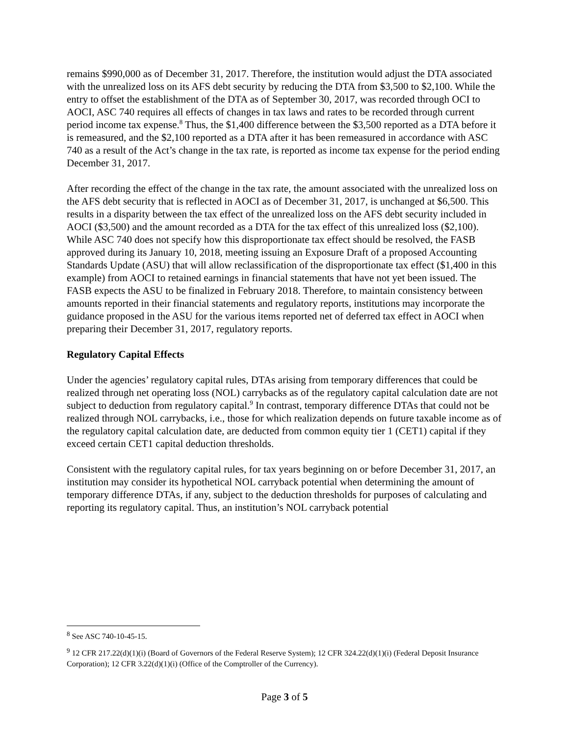remains $990,000 as of December 31, 2017. Therefore, the institution would adjust the DTA associated with the unrealized loss on its AFS debt security by reducing the DTA from $3,500 to $2,100. While the entry to offset the establishment of the DTA as of September 30, 2017, was recorded through OCI to AOCI, ASC 740 requires all effects of changes in tax laws and rates to be recorded through current period income tax expense.<sup>8</sup> Thus, the $1,400 difference between the $3,500 reported as a DTA before it is remeasured, and the $2,100 reported as a DTA after it has been remeasured in accordance with ASC 740 as a result of the Act’s change in the tax rate, is reported as income tax expense for the period ending December 31, 2017.
After recording the effect of the change in the tax rate, the amount associated with the unrealized loss on the AFS debt security that is reflected in AOCI as of December 31, 2017, is unchanged at $6,500. This results in a disparity between the tax effect of the unrealized loss on the AFS debt security included in AOCI ($3,500) and the amount recorded as a DTA for the tax effect of this unrealized loss ($2,100). While ASC 740 does not specify how this disproportionate tax effect should be resolved, the FASB approved during its January 10, 2018, meeting issuing an Exposure Draft of a proposed Accounting Standards Update (ASU) that will allow reclassification of the disproportionate tax effect ($1,400 in this example) from AOCI to retained earnings in financial statements that have not yet been issued. The FASB expects the ASU to be finalized in February 2018. Therefore, to maintain consistency between amounts reported in their financial statements and regulatory reports, institutions may incorporate the guidance proposed in the ASU for the various items reported net of deferred tax effect in AOCI when preparing their December 31, 2017, regulatory reports.
Regulatory Capital Effects
Under the agencies’ regulatory capital rules, DTAs arising from temporary differences that could be realized through net operating loss (NOL) carrybacks as of the regulatory capital calculation date are not subject to deduction from regulatory capital.<sup>9</sup> In contrast, temporary difference DTAs that could not be realized through NOL carrybacks, i.e., those for which realization depends on future taxable income as of the regulatory capital calculation date, are deducted from common equity tier 1 (CET1) capital if they exceed certain CET1 capital deduction thresholds.
Consistent with the regulatory capital rules, for tax years beginning on or before December 31, 2017, an institution may consider its hypothetical NOL carryback potential when determining the amount of temporary difference DTAs, if any, subject to the deduction thresholds for purposes of calculating and reporting its regulatory capital. Thus, an institution’s NOL carryback potential
<sup>8</sup> See ASC 740-10-45-15.
<sup>9</sup> 12 CFR 217.22(d)(1)(i) (Board of Governors of the Federal Reserve System); 12 CFR 324.22(d)(1)(i) (Federal Deposit Insurance Corporation); 12 CFR 3.22(d)(1)(i) (Office of the Comptroller of the Currency).
Page 3 of 5